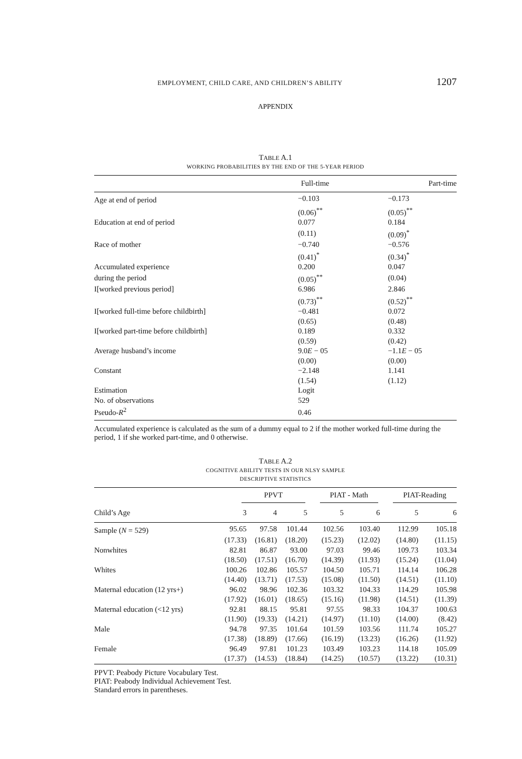EMPLOYMENT, CHILD CARE, AND CHILDREN’S ABILITY 1207
APPENDIX
TABLE A.1
WORKING PROBABILITIES BY THE END OF THE 5-YEAR PERIOD
| | Full-time | Part-time |
| --- | --- | --- |
| Age at end of period | −0.103 | −0.173 |
| | (0.06)<sup>**</sup> | (0.05)<sup>**</sup> |
| Education at end of period | 0.077 | 0.184 |
| | (0.11) | (0.09)<sup>*</sup> |
| Race of mother | −0.740 | −0.576 |
| | (0.41)<sup>*</sup> | (0.34)<sup>*</sup> |
| Accumulated experience | 0.200 | 0.047 |
| during the period | (0.05)<sup>**</sup> | (0.04) |
| I[worked previous period] | 6.986 | 2.846 |
| | (0.73)<sup>**</sup> | (0.52)<sup>**</sup> |
| I[worked full-time before childbirth] | −0.481 | 0.072 |
| | (0.65) | (0.48) |
| I[worked part-time before childbirth] | 0.189 | 0.332 |
| | (0.59) | (0.42) |
| Average husband’s income | 9.0 E − 05 | −1.1 E − 05 |
| | (0.00) | (0.00) |
| Constant | −2.148 | 1.141 |
| | (1.54) | (1.12) |
| Estimation | Logit | |
| No. of observations | 529 | |
| Pseudo- R<sup>2</sup> | 0.46 | |
Accumulated experience is calculated as the sum of a dummy equal to 2 if the mother worked full-time during the period, 1 if she worked part-time, and 0 otherwise.
TABLE A.2
COGNITIVE ABILITY TESTS IN OUR NLSY SAMPLE
DESCRIPTIVE STATISTICS
| | PPVT | | | PIAT - Math | | PIAT-Reading | |
| --- | --- | --- | --- | --- | --- | --- | --- |
| Child’s Age | 3 | 4 | 5 | 5 | 6 | 5 | 6 |
| Sample ( N = 529) | 95.65 | 97.58 | 101.44 | 102.56 | 103.40 | 112.99 | 105.18 |
| | (17.33) | (16.81) | (18.20) | (15.23) | (12.02) | (14.80) | (11.15) |
| Nonwhites | 82.81 | 86.87 | 93.00 | 97.03 | 99.46 | 109.73 | 103.34 |
| | (18.50) | (17.51) | (16.70) | (14.39) | (11.93) | (15.24) | (11.04) |
| Whites | 100.26 | 102.86 | 105.57 | 104.50 | 105.71 | 114.14 | 106.28 |
| | (14.40) | (13.71) | (17.53) | (15.08) | (11.50) | (14.51) | (11.10) |
| Maternal education (12 yrs+) | 96.02 | 98.96 | 102.36 | 103.32 | 104.33 | 114.29 | 105.98 |
| | (17.92) | (16.01) | (18.65) | (15.16) | (11.98) | (14.51) | (11.39) |
| Maternal education (<12 yrs) | 92.81 | 88.15 | 95.81 | 97.55 | 98.33 | 104.37 | 100.63 |
| | (11.90) | (19.33) | (14.21) | (14.97) | (11.10) | (14.00) | (8.42) |
| Male | 94.78 | 97.35 | 101.64 | 101.59 | 103.56 | 111.74 | 105.27 |
| | (17.38) | (18.89) | (17.66) | (16.19) | (13.23) | (16.26) | (11.92) |
| Female | 96.49 | 97.81 | 101.23 | 103.49 | 103.23 | 114.18 | 105.09 |
| | (17.37) | (14.53) | (18.84) | (14.25) | (10.57) | (13.22) | (10.31) |
PPVT: Peabody Picture Vocabulary Test.
PIAT: Peabody Individual Achievement Test.
Standard errors in parentheses.